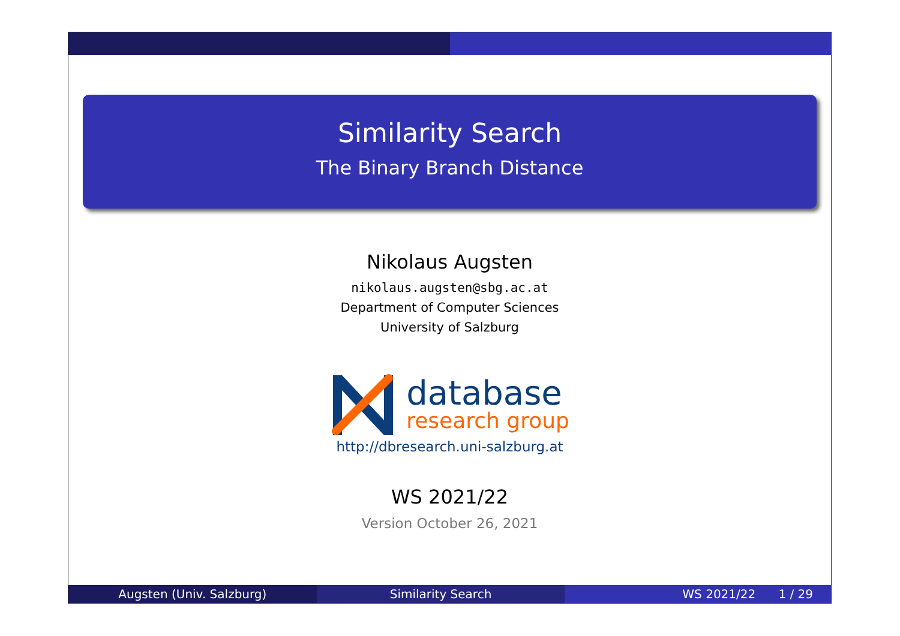Similarity Search
The Binary Branch Distance
Nikolaus Augsten
nikolaus.augsten@sbg.ac.at
Department of Computer Sciences
University of Salzburg
database
research group
http://dbresearch.uni-salzburg.at
WS 2021/22
Version October 26, 2021
Augsten (Univ. Salzburg) Similarity Search WS 2021/22 1 / 29